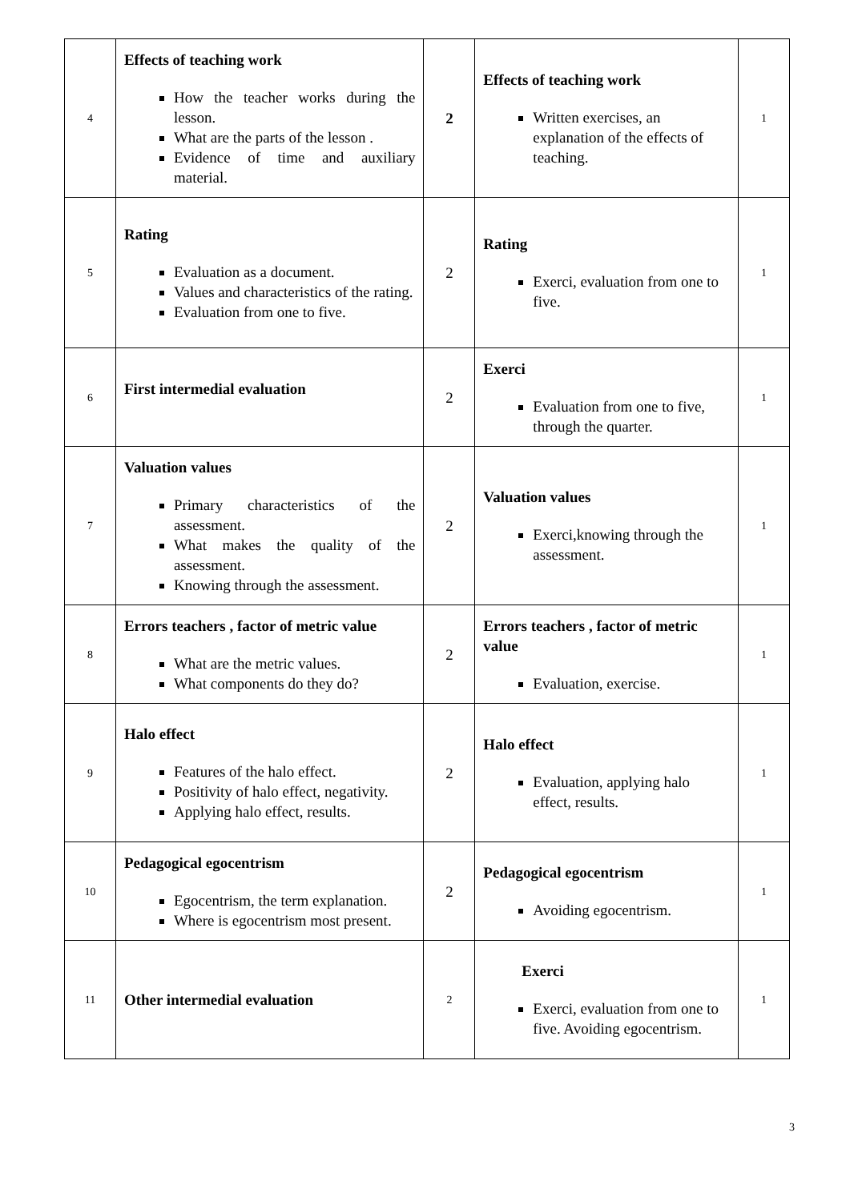| 4 | Effects of teaching work How the teacher works during the lesson. What are the parts of the lesson . Evidence of time and auxiliary material. | 2 | Effects of teaching work Written exercises, an explanation of the effects of teaching. | 1 |
| 5 | Rating Evaluation as a document. Values and characteristics of the rating. Evaluation from one to five. | 2 | Rating Exerci, evaluation from one to five. | 1 |
| 6 | First intermedial evaluation | 2 | Exerci Evaluation from one to five, through the quarter. | 1 |
| 7 | Valuation values Primary characteristics of the assessment. What makes the quality of the assessment. Knowing through the assessment. | 2 | Valuation values Exerci,knowing through the assessment. | 1 |
| 8 | Errors teachers , factor of metric value What are the metric values. What components do they do? | 2 | Errors teachers , factor of metric value Evaluation, exercise. | 1 |
| 9 | Halo effect Features of the halo effect. Positivity of halo effect, negativity. Applying halo effect, results. | 2 | Halo effect Evaluation, applying halo effect, results. | 1 |
| 10 | Pedagogical egocentrism Egocentrism, the term explanation. Where is egocentrism most present. | 2 | Pedagogical egocentrism Avoiding egocentrism. | 1 |
| 11 | Other intermedial evaluation | 2 | Exerci Exerci, evaluation from one to five. Avoiding egocentrism. | 1 |
3